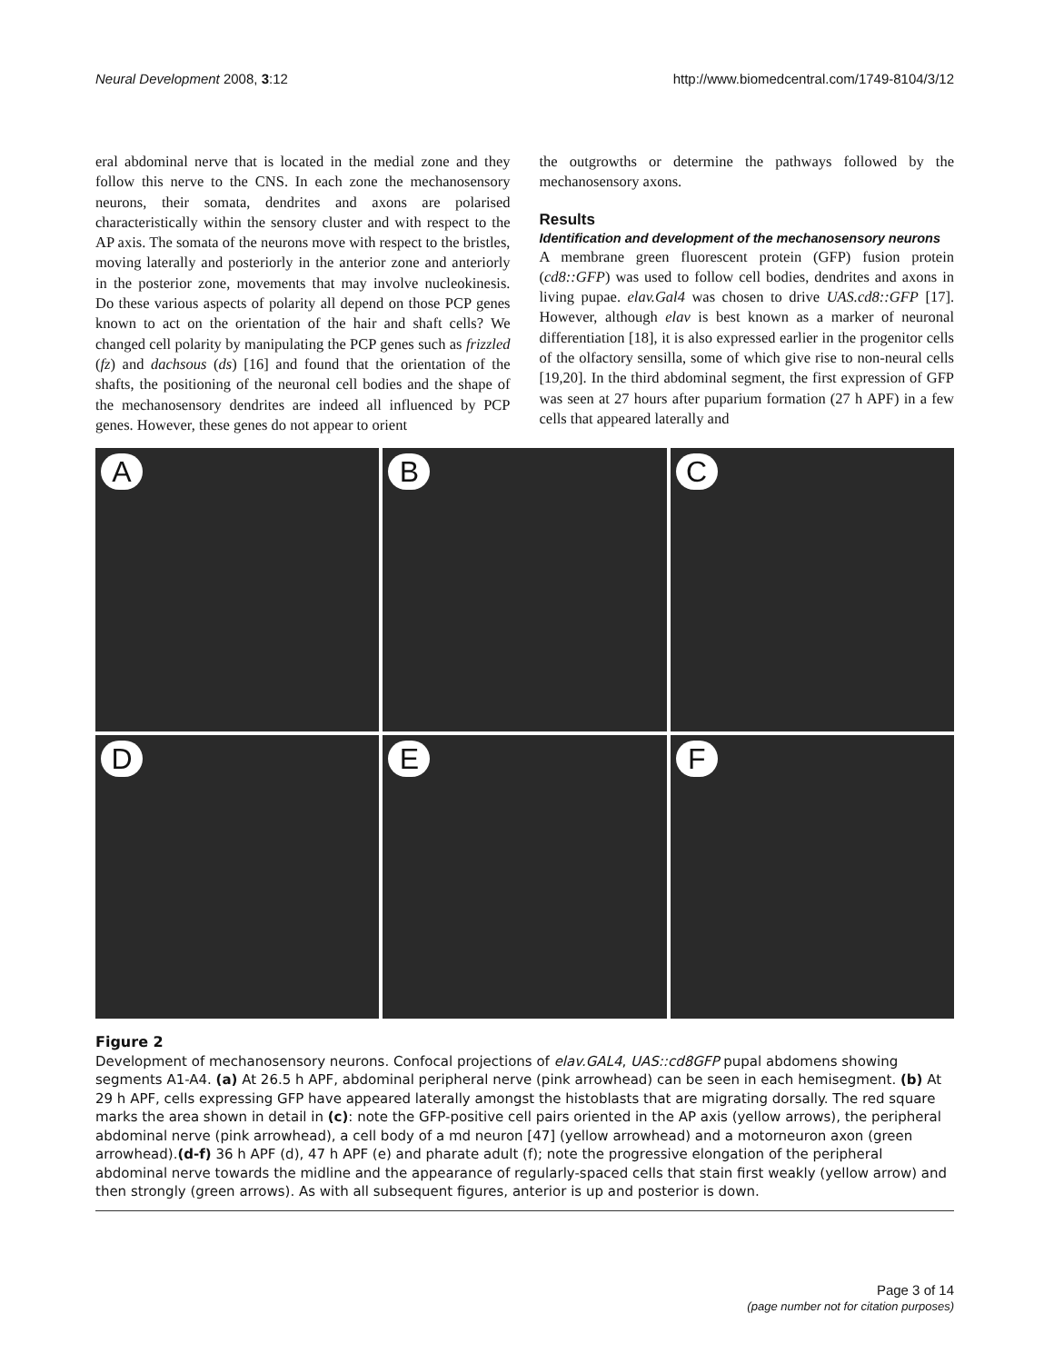Neural Development 2008, 3:12 http://www.biomedcentral.com/1749-8104/3/12
eral abdominal nerve that is located in the medial zone and they follow this nerve to the CNS. In each zone the mechanosensory neurons, their somata, dendrites and axons are polarised characteristically within the sensory cluster and with respect to the AP axis. The somata of the neurons move with respect to the bristles, moving laterally and posteriorly in the anterior zone and anteriorly in the posterior zone, movements that may involve nucleokinesis. Do these various aspects of polarity all depend on those PCP genes known to act on the orientation of the hair and shaft cells? We changed cell polarity by manipulating the PCP genes such as frizzled (fz) and dachsous (ds) [16] and found that the orientation of the shafts, the positioning of the neuronal cell bodies and the shape of the mechanosensory dendrites are indeed all influenced by PCP genes. However, these genes do not appear to orient
the outgrowths or determine the pathways followed by the mechanosensory axons.
Results
Identification and development of the mechanosensory neurons
A membrane green fluorescent protein (GFP) fusion protein (cd8::GFP) was used to follow cell bodies, dendrites and axons in living pupae. elav.Gal4 was chosen to drive UAS.cd8::GFP [17]. However, although elav is best known as a marker of neuronal differentiation [18], it is also expressed earlier in the progenitor cells of the olfactory sensilla, some of which give rise to non-neural cells [19,20]. In the third abdominal segment, the first expression of GFP was seen at 27 hours after puparium formation (27 h APF) in a few cells that appeared laterally and
A
B
C
D
E
F
Figure 2
Development of mechanosensory neurons. Confocal projections of elav.GAL4, UAS::cd8GFP pupal abdomens showing segments A1-A4. (a) At 26.5 h APF, abdominal peripheral nerve (pink arrowhead) can be seen in each hemisegment. (b) At 29 h APF, cells expressing GFP have appeared laterally amongst the histoblasts that are migrating dorsally. The red square marks the area shown in detail in (c): note the GFP-positive cell pairs oriented in the AP axis (yellow arrows), the peripheral abdominal nerve (pink arrowhead), a cell body of a md neuron [47] (yellow arrowhead) and a motorneuron axon (green arrowhead).(d-f) 36 h APF (d), 47 h APF (e) and pharate adult (f); note the progressive elongation of the peripheral abdominal nerve towards the midline and the appearance of regularly-spaced cells that stain first weakly (yellow arrow) and then strongly (green arrows). As with all subsequent figures, anterior is up and posterior is down.
Page 3 of 14
(page number not for citation purposes)